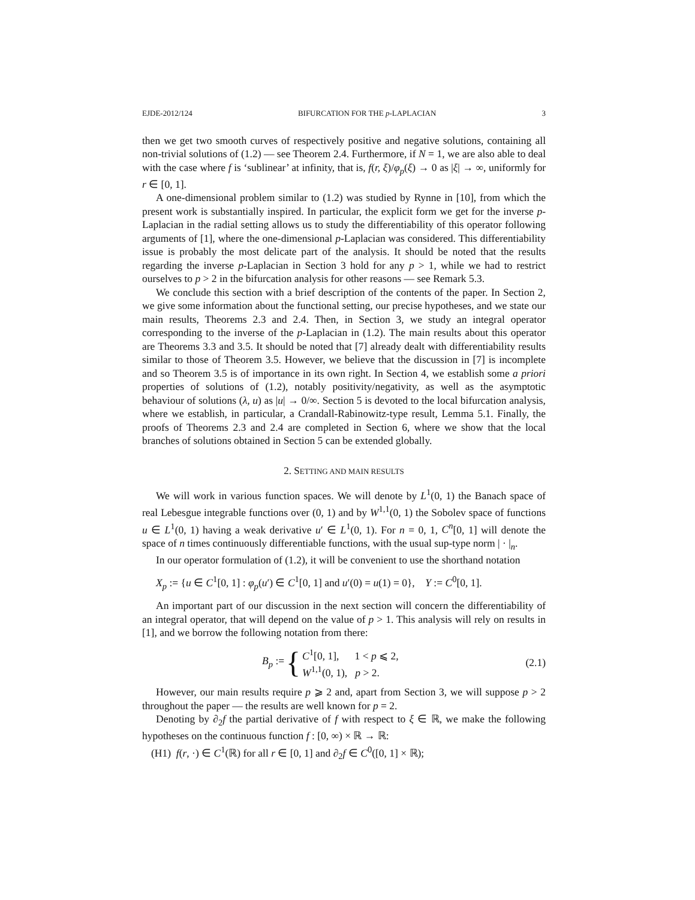EJDE-2012/124 BIFURCATION FOR THE p-LAPLACIAN 3
then we get two smooth curves of respectively positive and negative solutions, containing all non-trivial solutions of (1.2) — see Theorem 2.4. Furthermore, if N = 1, we are also able to deal with the case where f is ‘sublinear’ at infinity, that is, f(r, ξ)/φ<sub>p</sub>(ξ) → 0 as |ξ| → ∞, uniformly for r ∈ [0, 1].
A one-dimensional problem similar to (1.2) was studied by Rynne in [10], from which the present work is substantially inspired. In particular, the explicit form we get for the inverse p-Laplacian in the radial setting allows us to study the differentiability of this operator following arguments of [1], where the one-dimensional p-Laplacian was considered. This differentiability issue is probably the most delicate part of the analysis. It should be noted that the results regarding the inverse p-Laplacian in Section 3 hold for any p > 1, while we had to restrict ourselves to p > 2 in the bifurcation analysis for other reasons — see Remark 5.3.
We conclude this section with a brief description of the contents of the paper. In Section 2, we give some information about the functional setting, our precise hypotheses, and we state our main results, Theorems 2.3 and 2.4. Then, in Section 3, we study an integral operator corresponding to the inverse of the p-Laplacian in (1.2). The main results about this operator are Theorems 3.3 and 3.5. It should be noted that [7] already dealt with differentiability results similar to those of Theorem 3.5. However, we believe that the discussion in [7] is incomplete and so Theorem 3.5 is of importance in its own right. In Section 4, we establish some a priori properties of solutions of (1.2), notably positivity/negativity, as well as the asymptotic behaviour of solutions (λ, u) as |u| → 0/∞. Section 5 is devoted to the local bifurcation analysis, where we establish, in particular, a Crandall-Rabinowitz-type result, Lemma 5.1. Finally, the proofs of Theorems 2.3 and 2.4 are completed in Section 6, where we show that the local branches of solutions obtained in Section 5 can be extended globally.
2. SETTING AND MAIN RESULTS
We will work in various function spaces. We will denote by L<sup>1</sup>(0, 1) the Banach space of real Lebesgue integrable functions over (0, 1) and by W<sup>1,1</sup>(0, 1) the Sobolev space of functions u ∈ L<sup>1</sup>(0, 1) having a weak derivative u′ ∈ L<sup>1</sup>(0, 1). For n = 0, 1, C<sup>n</sup>[0, 1] will denote the space of n times continuously differentiable functions, with the usual sup-type norm | · |<sub>n</sub>.
In our operator formulation of (1.2), it will be convenient to use the shorthand notation
X<sub>p</sub> := {u ∈ C<sup>1</sup>[0, 1] : φ<sub>p</sub>(u′) ∈ C<sup>1</sup>[0, 1] and u′(0) = u(1) = 0}, Y := C<sup>0</sup>[0, 1].
An important part of our discussion in the next section will concern the differentiability of an integral operator, that will depend on the value of p > 1. This analysis will rely on results in [1], and we borrow the following notation from there:
B<sub>p</sub> := { C<sup>1</sup>[0, 1], 1 < p ⩽ 2,
W<sup>1,1</sup>(0, 1), p > 2.
(2.1)
However, our main results require p ⩾ 2 and, apart from Section 3, we will suppose p > 2 throughout the paper — the results are well known for p = 2.
Denoting by ∂<sub>2</sub>f the partial derivative of f with respect to ξ ∈ ℝ, we make the following hypotheses on the continuous function f : [0, ∞) × ℝ → ℝ:
(H1) f(r, ·) ∈ C<sup>1</sup>(ℝ) for all r ∈ [0, 1] and ∂<sub>2</sub>f ∈ C<sup>0</sup>([0, 1] × ℝ);